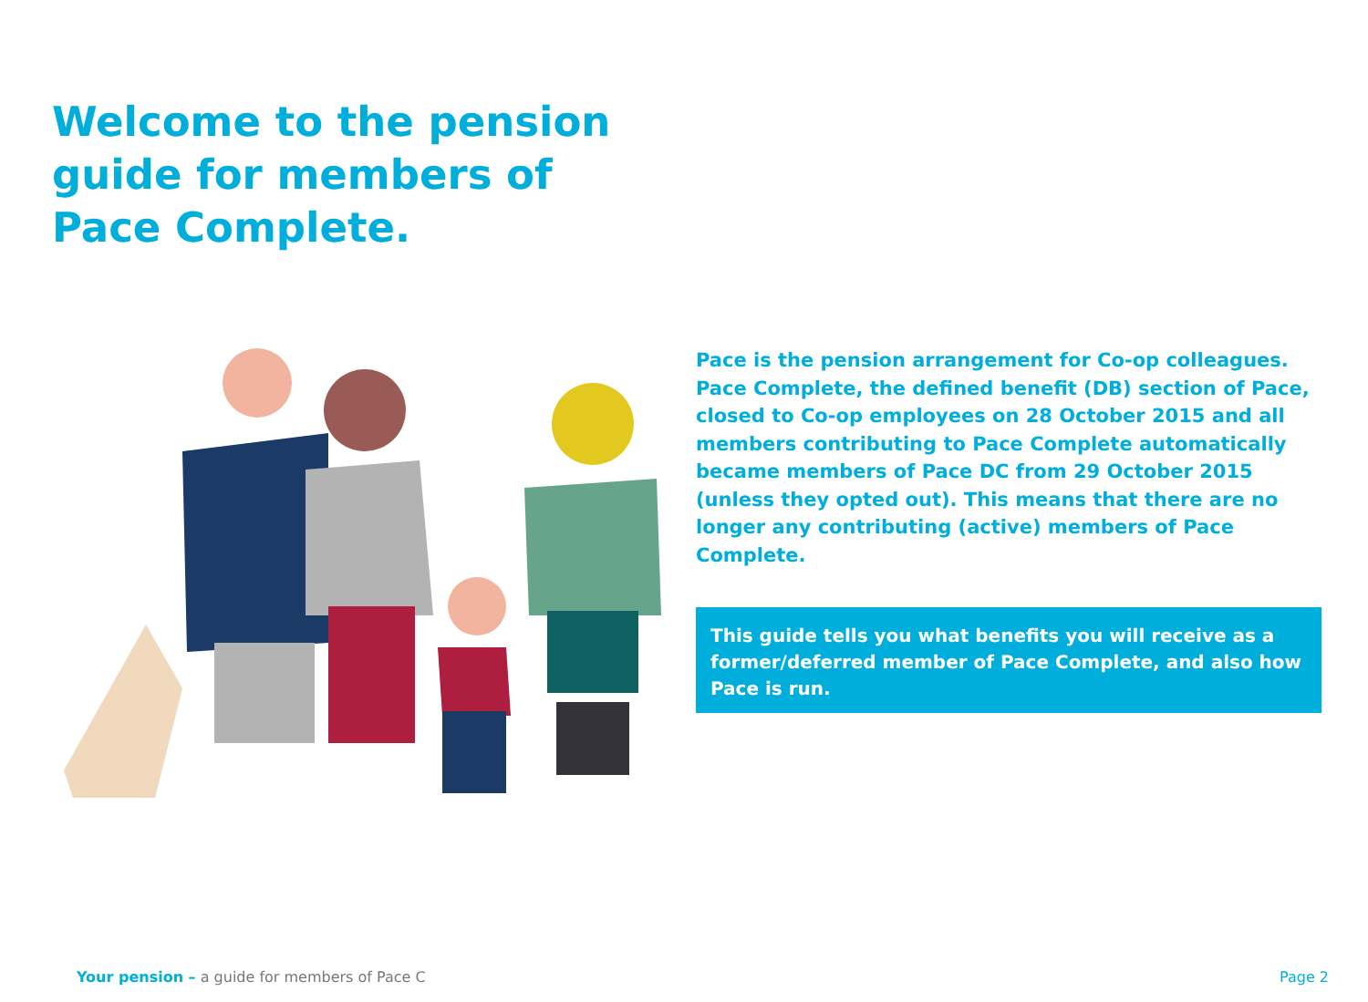Welcome to the pension guide for members of Pace Complete.
Pace is the pension arrangement for Co-op colleagues. Pace Complete, the defined benefit (DB) section of Pace, closed to Co-op employees on 28 October 2015 and all members contributing to Pace Complete automatically became members of Pace DC from 29 October 2015 (unless they opted out). This means that there are no longer any contributing (active) members of Pace Complete.
This guide tells you what benefits you will receive as a former/deferred member of Pace Complete, and also how Pace is run.
Your pension – a guide for members of Pace C
Page 2